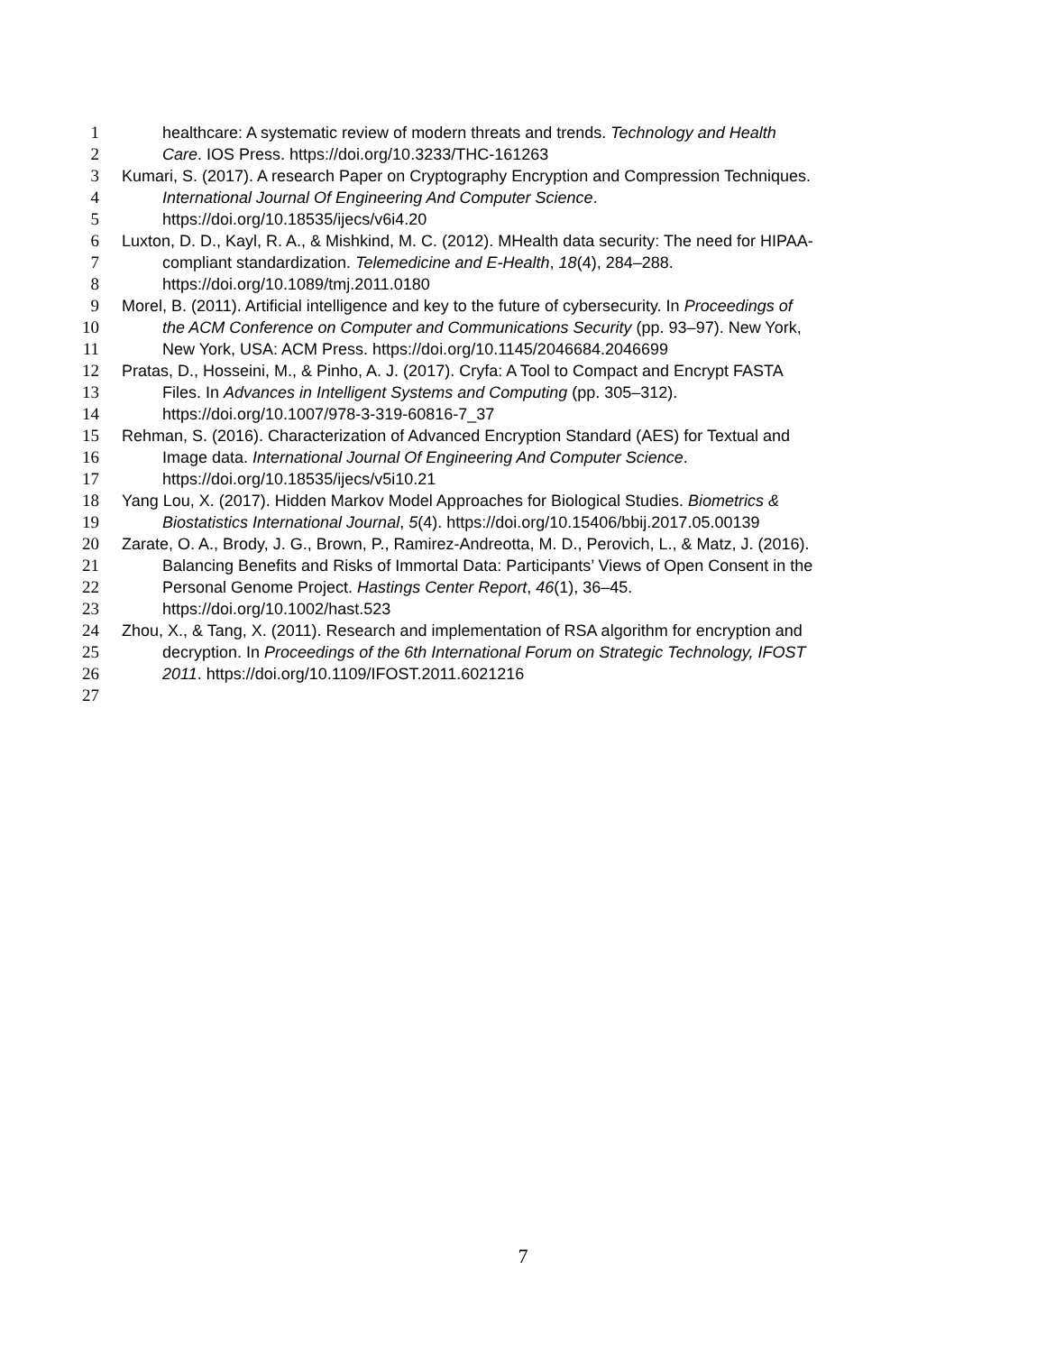1 healthcare: A systematic review of modern threats and trends. Technology and Health
2 Care. IOS Press. https://doi.org/10.3233/THC-161263
3 Kumari, S. (2017). A research Paper on Cryptography Encryption and Compression Techniques.
4 International Journal Of Engineering And Computer Science.
5 https://doi.org/10.18535/ijecs/v6i4.20
6 Luxton, D. D., Kayl, R. A., & Mishkind, M. C. (2012). MHealth data security: The need for HIPAA-
7 compliant standardization. Telemedicine and E-Health, 18(4), 284–288.
8 https://doi.org/10.1089/tmj.2011.0180
9 Morel, B. (2011). Artificial intelligence and key to the future of cybersecurity. In Proceedings of
10 the ACM Conference on Computer and Communications Security (pp. 93–97). New York,
11 New York, USA: ACM Press. https://doi.org/10.1145/2046684.2046699
12 Pratas, D., Hosseini, M., & Pinho, A. J. (2017). Cryfa: A Tool to Compact and Encrypt FASTA
13 Files. In Advances in Intelligent Systems and Computing (pp. 305–312).
14 https://doi.org/10.1007/978-3-319-60816-7_37
15 Rehman, S. (2016). Characterization of Advanced Encryption Standard (AES) for Textual and
16 Image data. International Journal Of Engineering And Computer Science.
17 https://doi.org/10.18535/ijecs/v5i10.21
18 Yang Lou, X. (2017). Hidden Markov Model Approaches for Biological Studies. Biometrics &
19 Biostatistics International Journal, 5(4). https://doi.org/10.15406/bbij.2017.05.00139
20 Zarate, O. A., Brody, J. G., Brown, P., Ramirez-Andreotta, M. D., Perovich, L., & Matz, J. (2016).
21 Balancing Benefits and Risks of Immortal Data: Participants’ Views of Open Consent in the
22 Personal Genome Project. Hastings Center Report, 46(1), 36–45.
23 https://doi.org/10.1002/hast.523
24 Zhou, X., & Tang, X. (2011). Research and implementation of RSA algorithm for encryption and
25 decryption. In Proceedings of the 6th International Forum on Strategic Technology, IFOST
26 2011. https://doi.org/10.1109/IFOST.2011.6021216
27
7